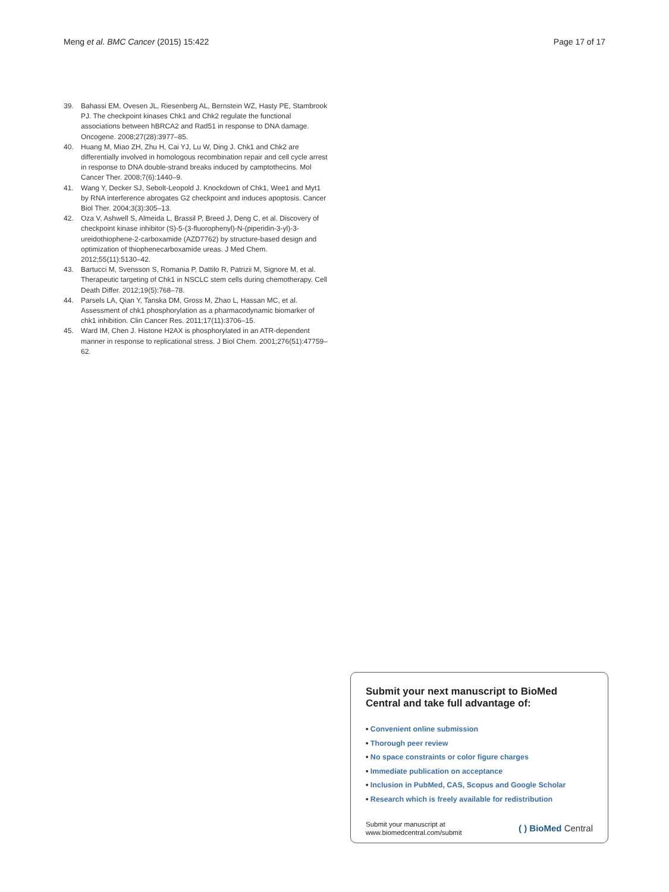Meng et al. BMC Cancer (2015) 15:422
Page 17 of 17
39. Bahassi EM, Ovesen JL, Riesenberg AL, Bernstein WZ, Hasty PE, Stambrook PJ. The checkpoint kinases Chk1 and Chk2 regulate the functional associations between hBRCA2 and Rad51 in response to DNA damage. Oncogene. 2008;27(28):3977–85.
40. Huang M, Miao ZH, Zhu H, Cai YJ, Lu W, Ding J. Chk1 and Chk2 are differentially involved in homologous recombination repair and cell cycle arrest in response to DNA double-strand breaks induced by camptothecins. Mol Cancer Ther. 2008;7(6):1440–9.
41. Wang Y, Decker SJ, Sebolt-Leopold J. Knockdown of Chk1, Wee1 and Myt1 by RNA interference abrogates G2 checkpoint and induces apoptosis. Cancer Biol Ther. 2004;3(3):305–13.
42. Oza V, Ashwell S, Almeida L, Brassil P, Breed J, Deng C, et al. Discovery of checkpoint kinase inhibitor (S)-5-(3-fluorophenyl)-N-(piperidin-3-yl)-3-ureidothiophene-2-carboxamide (AZD7762) by structure-based design and optimization of thiophenecarboxamide ureas. J Med Chem. 2012;55(11):5130–42.
43. Bartucci M, Svensson S, Romania P, Dattilo R, Patrizii M, Signore M, et al. Therapeutic targeting of Chk1 in NSCLC stem cells during chemotherapy. Cell Death Differ. 2012;19(5):768–78.
44. Parsels LA, Qian Y, Tanska DM, Gross M, Zhao L, Hassan MC, et al. Assessment of chk1 phosphorylation as a pharmacodynamic biomarker of chk1 inhibition. Clin Cancer Res. 2011;17(11):3706–15.
45. Ward IM, Chen J. Histone H2AX is phosphorylated in an ATR-dependent manner in response to replicational stress. J Biol Chem. 2001;276(51):47759–62.
Submit your next manuscript to BioMed Central and take full advantage of:
• Convenient online submission
• Thorough peer review
• No space constraints or color figure charges
• Immediate publication on acceptance
• Inclusion in PubMed, CAS, Scopus and Google Scholar
• Research which is freely available for redistribution
Submit your manuscript at
www.biomedcentral.com/submit
( ) BioMed Central